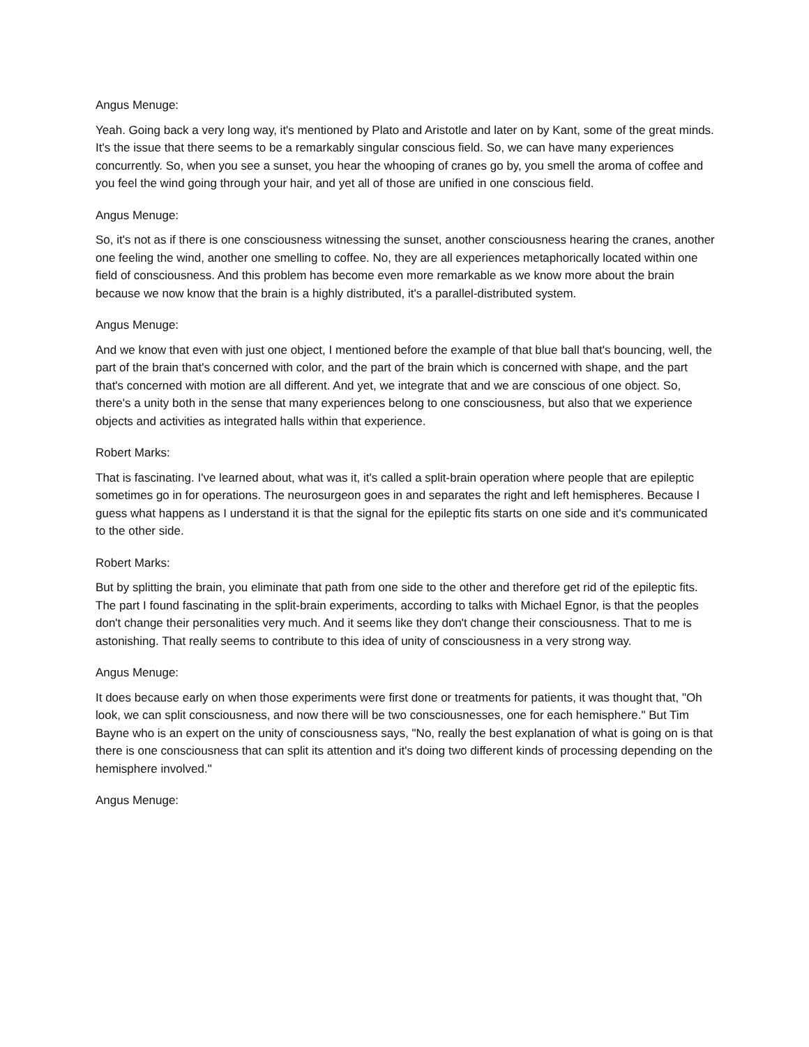Angus Menuge:
Yeah. Going back a very long way, it's mentioned by Plato and Aristotle and later on by Kant, some of the great minds. It's the issue that there seems to be a remarkably singular conscious field. So, we can have many experiences concurrently. So, when you see a sunset, you hear the whooping of cranes go by, you smell the aroma of coffee and you feel the wind going through your hair, and yet all of those are unified in one conscious field.
Angus Menuge:
So, it's not as if there is one consciousness witnessing the sunset, another consciousness hearing the cranes, another one feeling the wind, another one smelling to coffee. No, they are all experiences metaphorically located within one field of consciousness. And this problem has become even more remarkable as we know more about the brain because we now know that the brain is a highly distributed, it's a parallel-distributed system.
Angus Menuge:
And we know that even with just one object, I mentioned before the example of that blue ball that's bouncing, well, the part of the brain that's concerned with color, and the part of the brain which is concerned with shape, and the part that's concerned with motion are all different. And yet, we integrate that and we are conscious of one object. So, there's a unity both in the sense that many experiences belong to one consciousness, but also that we experience objects and activities as integrated halls within that experience.
Robert Marks:
That is fascinating. I've learned about, what was it, it's called a split-brain operation where people that are epileptic sometimes go in for operations. The neurosurgeon goes in and separates the right and left hemispheres. Because I guess what happens as I understand it is that the signal for the epileptic fits starts on one side and it's communicated to the other side.
Robert Marks:
But by splitting the brain, you eliminate that path from one side to the other and therefore get rid of the epileptic fits. The part I found fascinating in the split-brain experiments, according to talks with Michael Egnor, is that the peoples don't change their personalities very much. And it seems like they don't change their consciousness. That to me is astonishing. That really seems to contribute to this idea of unity of consciousness in a very strong way.
Angus Menuge:
It does because early on when those experiments were first done or treatments for patients, it was thought that, "Oh look, we can split consciousness, and now there will be two consciousnesses, one for each hemisphere." But Tim Bayne who is an expert on the unity of consciousness says, "No, really the best explanation of what is going on is that there is one consciousness that can split its attention and it's doing two different kinds of processing depending on the hemisphere involved."
Angus Menuge: